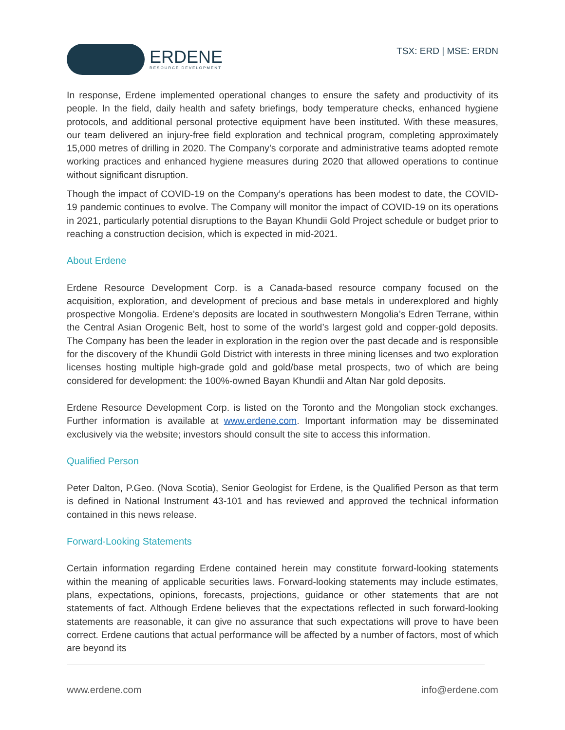ERDENE
RESOURCE DEVELOPMENT
TSX: ERD | MSE: ERDN
In response, Erdene implemented operational changes to ensure the safety and productivity of its people. In the field, daily health and safety briefings, body temperature checks, enhanced hygiene protocols, and additional personal protective equipment have been instituted. With these measures, our team delivered an injury-free field exploration and technical program, completing approximately 15,000 metres of drilling in 2020. The Company’s corporate and administrative teams adopted remote working practices and enhanced hygiene measures during 2020 that allowed operations to continue without significant disruption.
Though the impact of COVID-19 on the Company’s operations has been modest to date, the COVID-19 pandemic continues to evolve. The Company will monitor the impact of COVID-19 on its operations in 2021, particularly potential disruptions to the Bayan Khundii Gold Project schedule or budget prior to reaching a construction decision, which is expected in mid-2021.
About Erdene
Erdene Resource Development Corp. is a Canada-based resource company focused on the acquisition, exploration, and development of precious and base metals in underexplored and highly prospective Mongolia. Erdene’s deposits are located in southwestern Mongolia’s Edren Terrane, within the Central Asian Orogenic Belt, host to some of the world’s largest gold and copper-gold deposits. The Company has been the leader in exploration in the region over the past decade and is responsible for the discovery of the Khundii Gold District with interests in three mining licenses and two exploration licenses hosting multiple high-grade gold and gold/base metal prospects, two of which are being considered for development: the 100%-owned Bayan Khundii and Altan Nar gold deposits.
Erdene Resource Development Corp. is listed on the Toronto and the Mongolian stock exchanges. Further information is available at www.erdene.com. Important information may be disseminated exclusively via the website; investors should consult the site to access this information.
Qualified Person
Peter Dalton, P.Geo. (Nova Scotia), Senior Geologist for Erdene, is the Qualified Person as that term is defined in National Instrument 43-101 and has reviewed and approved the technical information contained in this news release.
Forward-Looking Statements
Certain information regarding Erdene contained herein may constitute forward-looking statements within the meaning of applicable securities laws. Forward-looking statements may include estimates, plans, expectations, opinions, forecasts, projections, guidance or other statements that are not statements of fact. Although Erdene believes that the expectations reflected in such forward-looking statements are reasonable, it can give no assurance that such expectations will prove to have been correct. Erdene cautions that actual performance will be affected by a number of factors, most of which are beyond its
www.erdene.com info@erdene.com